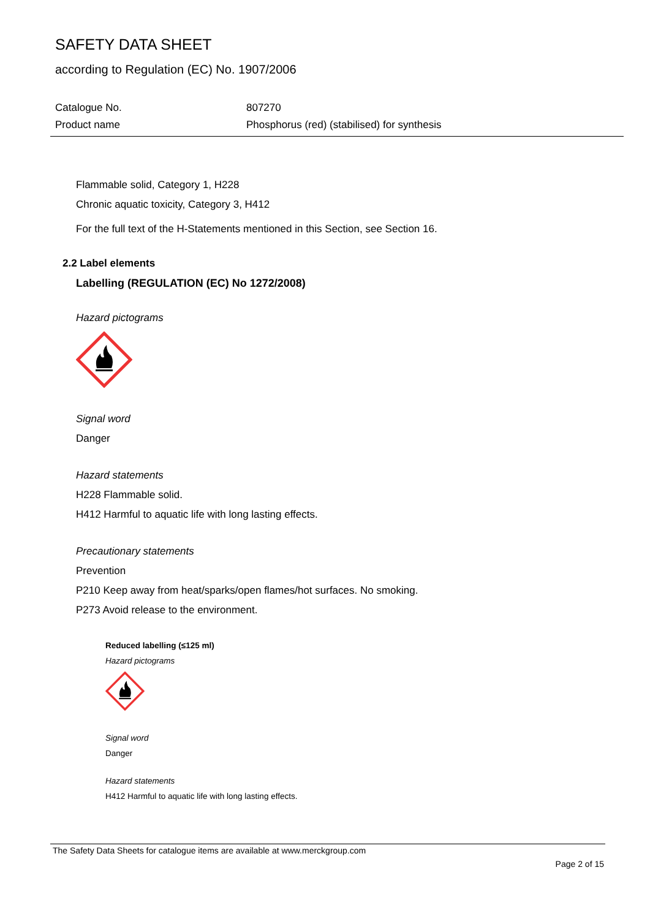SAFETY DATA SHEET
according to Regulation (EC) No. 1907/2006
Catalogue No. 807270
Product name Phosphorus (red) (stabilised) for synthesis
Flammable solid, Category 1, H228
Chronic aquatic toxicity, Category 3, H412
For the full text of the H-Statements mentioned in this Section, see Section 16.
2.2 Label elements
Labelling (REGULATION (EC) No 1272/2008)
Hazard pictograms
Signal word
Danger
Hazard statements
H228 Flammable solid.
H412 Harmful to aquatic life with long lasting effects.
Precautionary statements
Prevention
P210 Keep away from heat/sparks/open flames/hot surfaces. No smoking.
P273 Avoid release to the environment.
Reduced labelling (≤125 ml)
Hazard pictograms
Signal word
Danger
Hazard statements
H412 Harmful to aquatic life with long lasting effects.
The Safety Data Sheets for catalogue items are available at www.merckgroup.com
Page 2 of 15